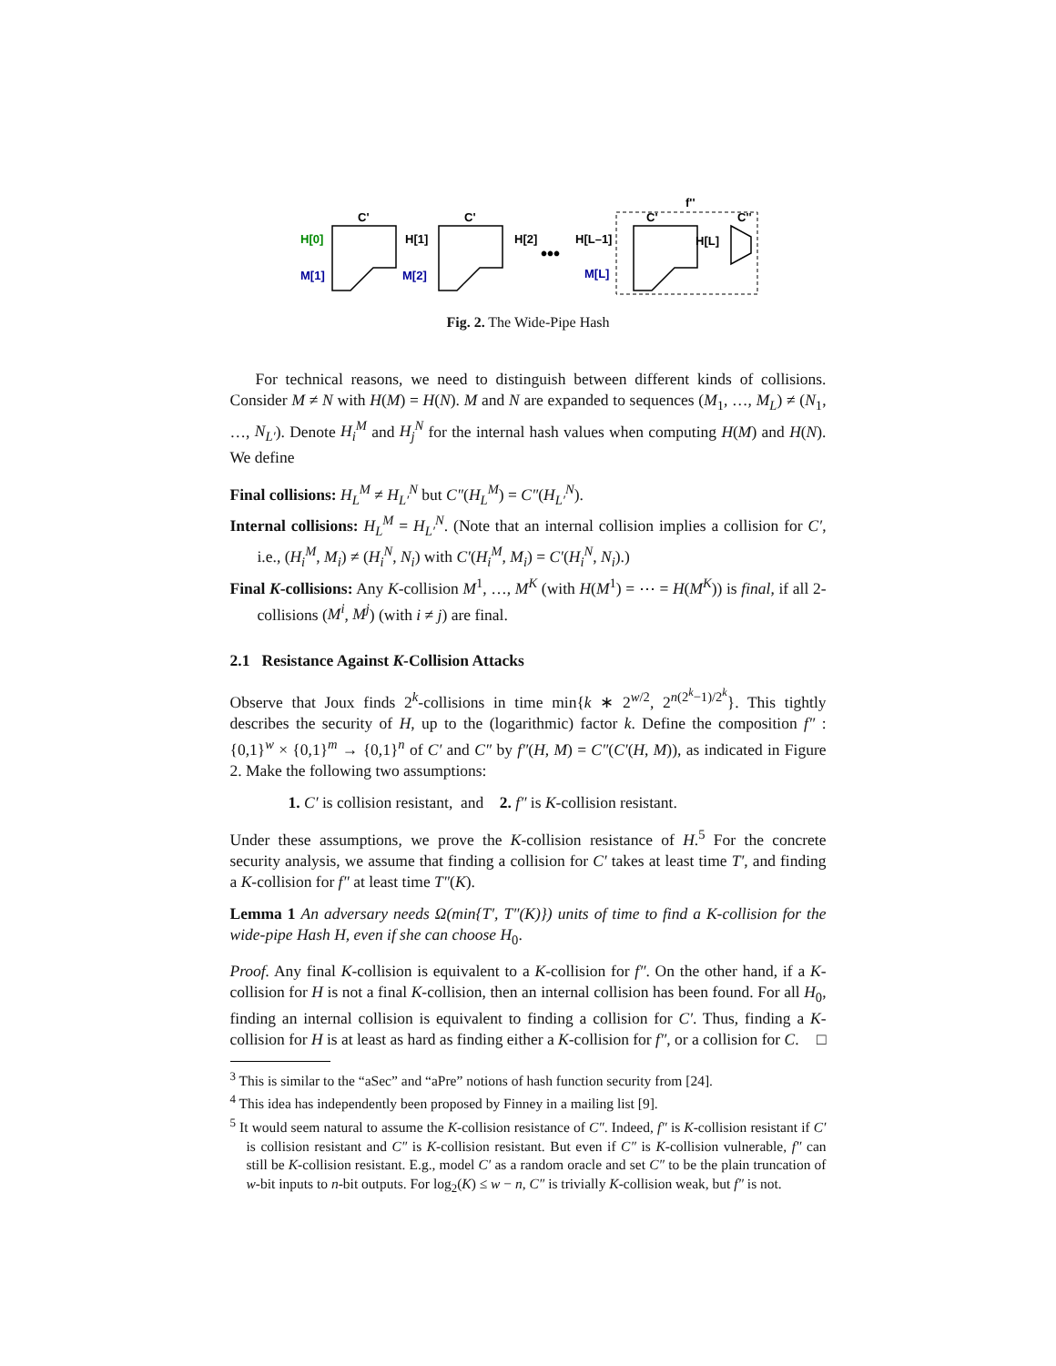f''
C'
C'
C'
C''
H[0]
H[1]
H[2]
H[L–1]
H[L]
M[1]
M[2]
M[L]
•••
Fig. 2. The Wide-Pipe Hash
For technical reasons, we need to distinguish between different kinds of collisions. Consider M ≠ N with H(M) = H(N). M and N are expanded to sequences (M<sub>1</sub>, …, M<sub>L</sub>) ≠ (N<sub>1</sub>, …, N<sub>L′</sub>). Denote H<sub>i</sub><sup>M</sup> and H<sub>j</sub><sup>N</sup> for the internal hash values when computing H(M) and H(N). We define
Final collisions: H<sub>L</sub><sup>M</sup> ≠ H<sub>L′</sub><sup>N</sup> but C″(H<sub>L</sub><sup>M</sup>) = C″(H<sub>L′</sub><sup>N</sup>).
Internal collisions: H<sub>L</sub><sup>M</sup> = H<sub>L′</sub><sup>N</sup>. (Note that an internal collision implies a collision for C′, i.e., (H<sub>i</sub><sup>M</sup>, M<sub>i</sub>) ≠ (H<sub>i</sub><sup>N</sup>, N<sub>i</sub>) with C′(H<sub>i</sub><sup>M</sup>, M<sub>i</sub>) = C′(H<sub>i</sub><sup>N</sup>, N<sub>i</sub>).)
Final K-collisions: Any K-collision M<sup>1</sup>, …, M<sup>K</sup> (with H(M<sup>1</sup>) = ⋯ = H(M<sup>K</sup>)) is final, if all 2-collisions (M<sup>i</sup>, M<sup>j</sup>) (with i ≠ j) are final.
2.1 Resistance Against K-Collision Attacks
Observe that Joux finds 2<sup>k</sup>-collisions in time min{k ∗ 2<sup>w/2</sup>, 2<sup>n(2<sup>k</sup>−1)/2<sup>k</sup></sup>}. This tightly describes the security of H, up to the (logarithmic) factor k. Define the composition f″ : {0,1}<sup>w</sup> × {0,1}<sup>m</sup> → {0,1}<sup>n</sup> of C′ and C″ by f″(H, M) = C″(C′(H, M)), as indicated in Figure 2. Make the following two assumptions:
1. C′ is collision resistant, and 2. f″ is K-collision resistant.
Under these assumptions, we prove the K-collision resistance of H.<sup>5</sup> For the concrete security analysis, we assume that finding a collision for C′ takes at least time T′, and finding a K-collision for f″ at least time T″(K).
Lemma 1 An adversary needs Ω(min{T′, T″(K)}) units of time to find a K-collision for the wide-pipe Hash H, even if she can choose H<sub>0</sub>.
Proof. Any final K-collision is equivalent to a K-collision for f″. On the other hand, if a K-collision for H is not a final K-collision, then an internal collision has been found. For all H<sub>0</sub>, finding an internal collision is equivalent to finding a collision for C′. Thus, finding a K-collision for H is at least as hard as finding either a K-collision for f″, or a collision for C. □
<sup>3</sup> This is similar to the “aSec” and “aPre” notions of hash function security from [24].
<sup>4</sup> This idea has independently been proposed by Finney in a mailing list [9].
<sup>5</sup> It would seem natural to assume the K-collision resistance of C″. Indeed, f″ is K-collision resistant if C′ is collision resistant and C″ is K-collision resistant. But even if C″ is K-collision vulnerable, f″ can still be K-collision resistant. E.g., model C′ as a random oracle and set C″ to be the plain truncation of w-bit inputs to n-bit outputs. For log<sub>2</sub>(K) ≤ w − n, C″ is trivially K-collision weak, but f″ is not.